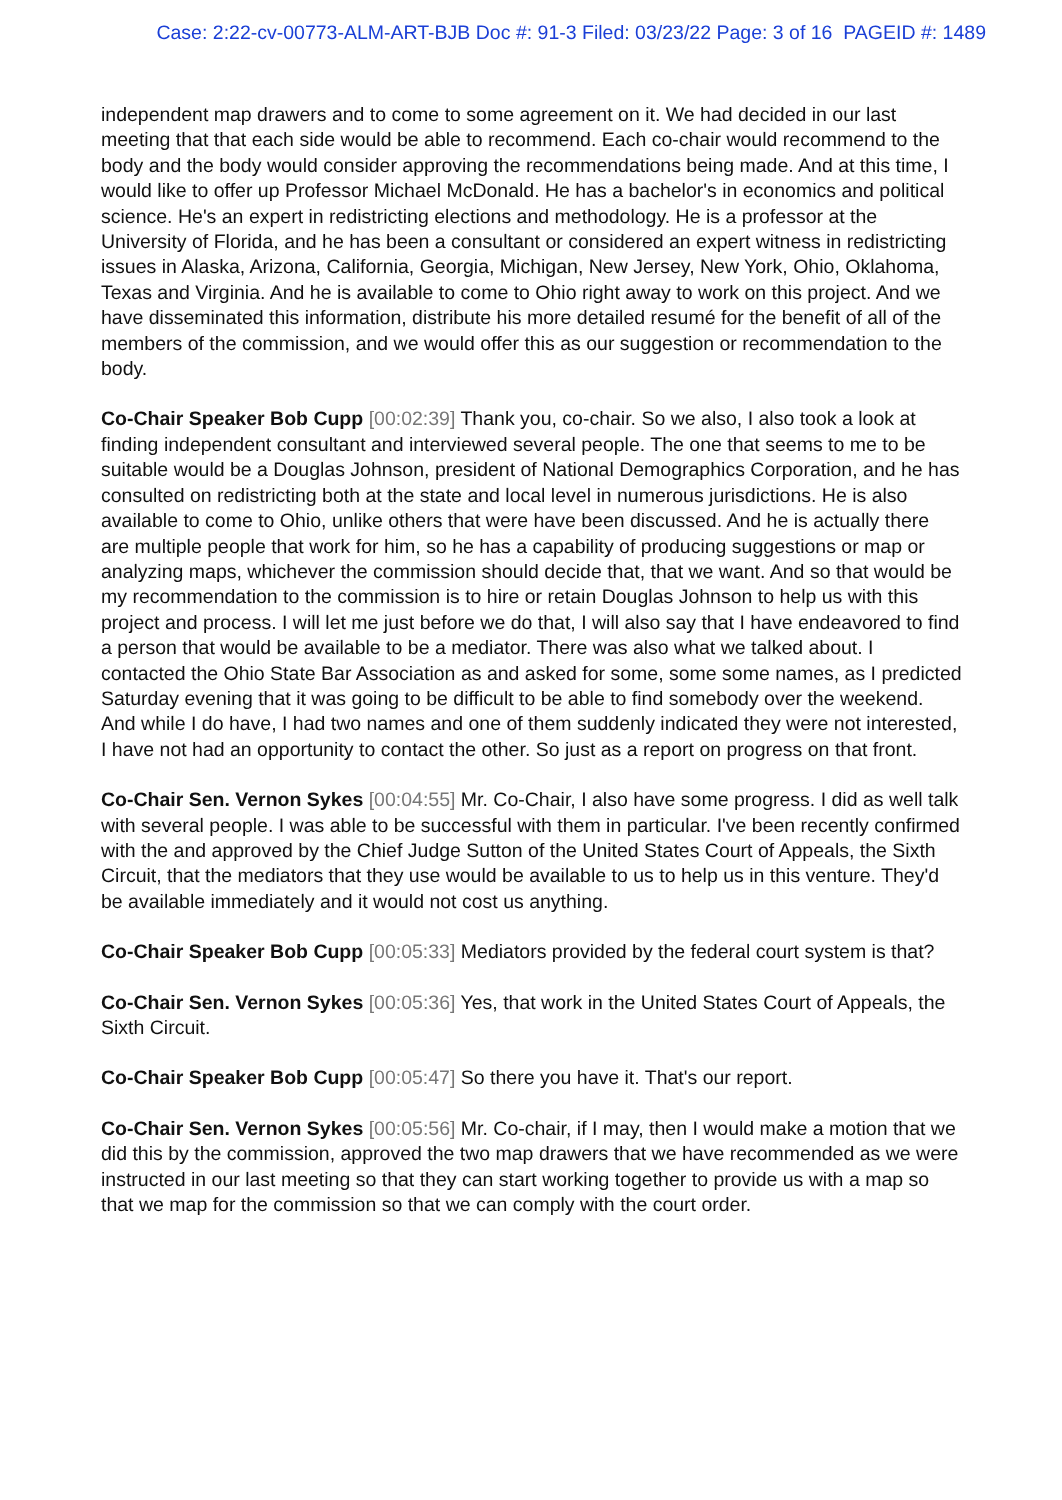Case: 2:22-cv-00773-ALM-ART-BJB Doc #: 91-3 Filed: 03/23/22 Page: 3 of 16 PAGEID #: 1489
independent map drawers and to come to some agreement on it. We had decided in our last meeting that that each side would be able to recommend. Each co-chair would recommend to the body and the body would consider approving the recommendations being made. And at this time, I would like to offer up Professor Michael McDonald. He has a bachelor's in economics and political science. He's an expert in redistricting elections and methodology. He is a professor at the University of Florida, and he has been a consultant or considered an expert witness in redistricting issues in Alaska, Arizona, California, Georgia, Michigan, New Jersey, New York, Ohio, Oklahoma, Texas and Virginia. And he is available to come to Ohio right away to work on this project. And we have disseminated this information, distribute his more detailed resumé for the benefit of all of the members of the commission, and we would offer this as our suggestion or recommendation to the body.
Co-Chair Speaker Bob Cupp [00:02:39] Thank you, co-chair. So we also, I also took a look at finding independent consultant and interviewed several people. The one that seems to me to be suitable would be a Douglas Johnson, president of National Demographics Corporation, and he has consulted on redistricting both at the state and local level in numerous jurisdictions. He is also available to come to Ohio, unlike others that were have been discussed. And he is actually there are multiple people that work for him, so he has a capability of producing suggestions or map or analyzing maps, whichever the commission should decide that, that we want. And so that would be my recommendation to the commission is to hire or retain Douglas Johnson to help us with this project and process. I will let me just before we do that, I will also say that I have endeavored to find a person that would be available to be a mediator. There was also what we talked about. I contacted the Ohio State Bar Association as and asked for some, some some names, as I predicted Saturday evening that it was going to be difficult to be able to find somebody over the weekend. And while I do have, I had two names and one of them suddenly indicated they were not interested, I have not had an opportunity to contact the other. So just as a report on progress on that front.
Co-Chair Sen. Vernon Sykes [00:04:55] Mr. Co-Chair, I also have some progress. I did as well talk with several people. I was able to be successful with them in particular. I've been recently confirmed with the and approved by the Chief Judge Sutton of the United States Court of Appeals, the Sixth Circuit, that the mediators that they use would be available to us to help us in this venture. They'd be available immediately and it would not cost us anything.
Co-Chair Speaker Bob Cupp [00:05:33] Mediators provided by the federal court system is that?
Co-Chair Sen. Vernon Sykes [00:05:36] Yes, that work in the United States Court of Appeals, the Sixth Circuit.
Co-Chair Speaker Bob Cupp [00:05:47] So there you have it. That's our report.
Co-Chair Sen. Vernon Sykes [00:05:56] Mr. Co-chair, if I may, then I would make a motion that we did this by the commission, approved the two map drawers that we have recommended as we were instructed in our last meeting so that they can start working together to provide us with a map so that we map for the commission so that we can comply with the court order.